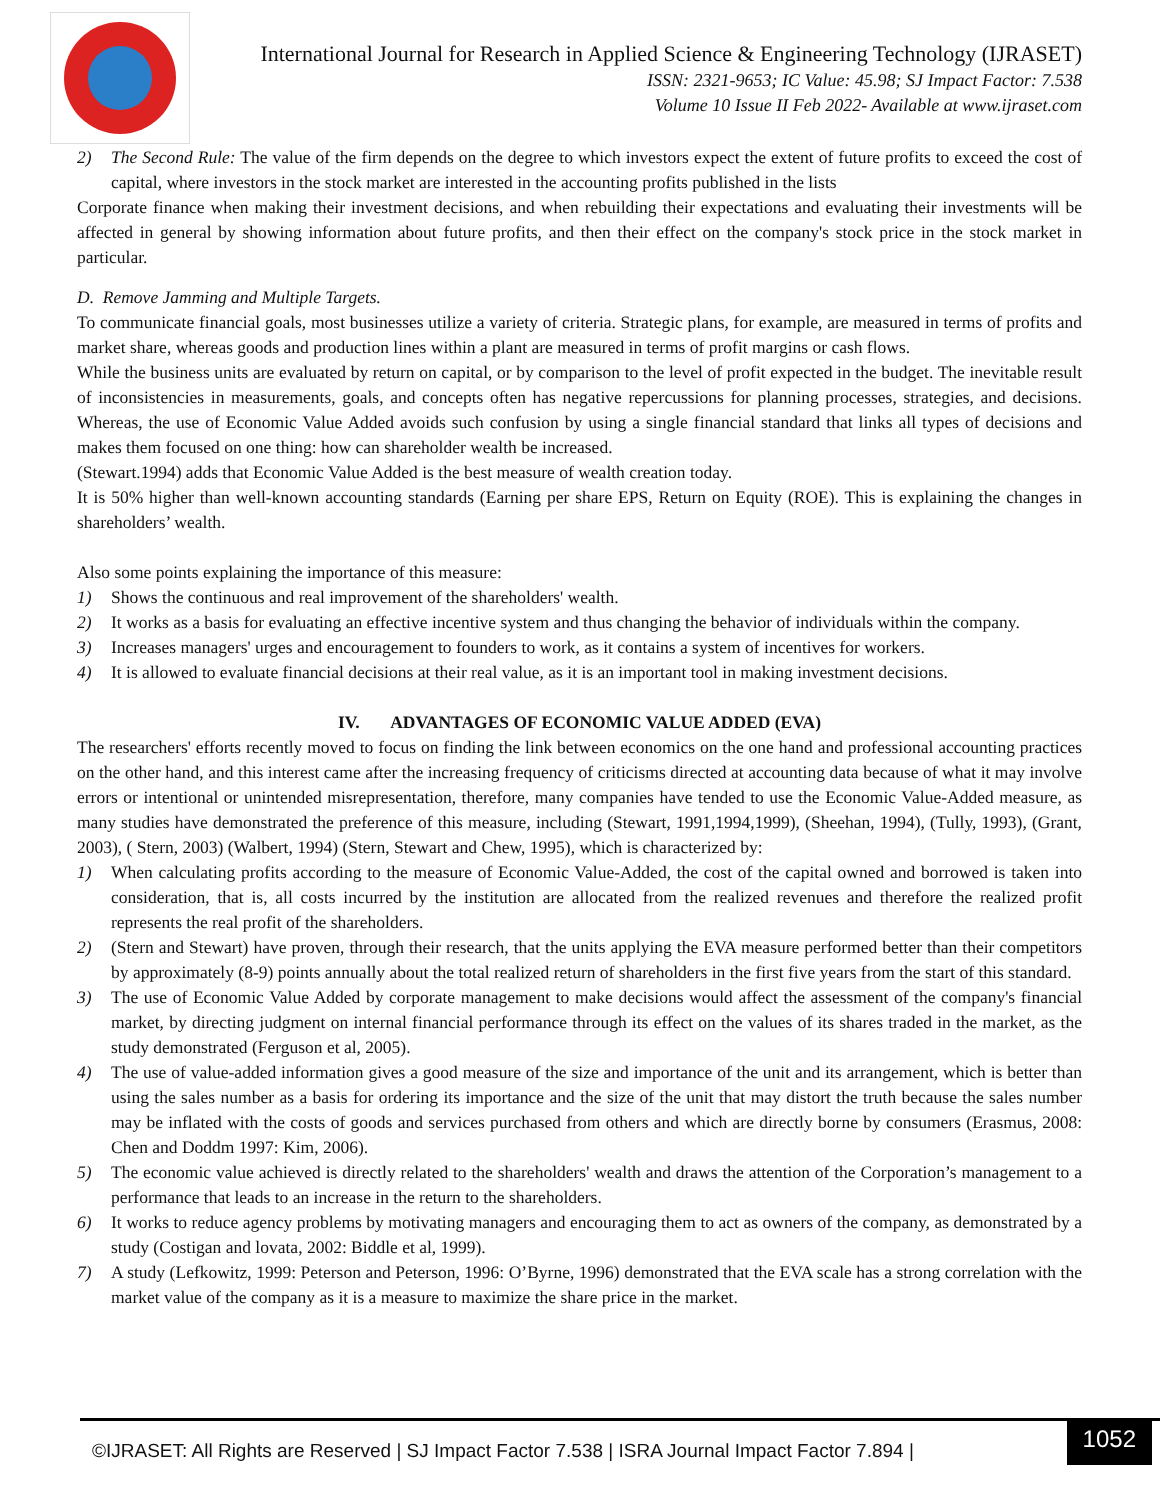International Journal for Research in Applied Science & Engineering Technology (IJRASET)
ISSN: 2321-9653; IC Value: 45.98; SJ Impact Factor: 7.538
Volume 10 Issue II Feb 2022- Available at www.ijraset.com
2) The Second Rule: The value of the firm depends on the degree to which investors expect the extent of future profits to exceed the cost of capital, where investors in the stock market are interested in the accounting profits published in the lists
Corporate finance when making their investment decisions, and when rebuilding their expectations and evaluating their investments will be affected in general by showing information about future profits, and then their effect on the company's stock price in the stock market in particular.
D. Remove Jamming and Multiple Targets.
To communicate financial goals, most businesses utilize a variety of criteria. Strategic plans, for example, are measured in terms of profits and market share, whereas goods and production lines within a plant are measured in terms of profit margins or cash flows.
While the business units are evaluated by return on capital, or by comparison to the level of profit expected in the budget. The inevitable result of inconsistencies in measurements, goals, and concepts often has negative repercussions for planning processes, strategies, and decisions. Whereas, the use of Economic Value Added avoids such confusion by using a single financial standard that links all types of decisions and makes them focused on one thing: how can shareholder wealth be increased.
(Stewart.1994) adds that Economic Value Added is the best measure of wealth creation today.
It is 50% higher than well-known accounting standards (Earning per share EPS, Return on Equity (ROE). This is explaining the changes in shareholders’ wealth.
Also some points explaining the importance of this measure:
1) Shows the continuous and real improvement of the shareholders' wealth.
2) It works as a basis for evaluating an effective incentive system and thus changing the behavior of individuals within the company.
3) Increases managers' urges and encouragement to founders to work, as it contains a system of incentives for workers.
4) It is allowed to evaluate financial decisions at their real value, as it is an important tool in making investment decisions.
IV. ADVANTAGES OF ECONOMIC VALUE ADDED (EVA)
The researchers' efforts recently moved to focus on finding the link between economics on the one hand and professional accounting practices on the other hand, and this interest came after the increasing frequency of criticisms directed at accounting data because of what it may involve errors or intentional or unintended misrepresentation, therefore, many companies have tended to use the Economic Value-Added measure, as many studies have demonstrated the preference of this measure, including (Stewart, 1991,1994,1999), (Sheehan, 1994), (Tully, 1993), (Grant, 2003), ( Stern, 2003) (Walbert, 1994) (Stern, Stewart and Chew, 1995), which is characterized by:
1) When calculating profits according to the measure of Economic Value-Added, the cost of the capital owned and borrowed is taken into consideration, that is, all costs incurred by the institution are allocated from the realized revenues and therefore the realized profit represents the real profit of the shareholders.
2) (Stern and Stewart) have proven, through their research, that the units applying the EVA measure performed better than their competitors by approximately (8-9) points annually about the total realized return of shareholders in the first five years from the start of this standard.
3) The use of Economic Value Added by corporate management to make decisions would affect the assessment of the company's financial market, by directing judgment on internal financial performance through its effect on the values of its shares traded in the market, as the study demonstrated (Ferguson et al, 2005).
4) The use of value-added information gives a good measure of the size and importance of the unit and its arrangement, which is better than using the sales number as a basis for ordering its importance and the size of the unit that may distort the truth because the sales number may be inflated with the costs of goods and services purchased from others and which are directly borne by consumers (Erasmus, 2008: Chen and Doddm 1997: Kim, 2006).
5) The economic value achieved is directly related to the shareholders' wealth and draws the attention of the Corporation’s management to a performance that leads to an increase in the return to the shareholders.
6) It works to reduce agency problems by motivating managers and encouraging them to act as owners of the company, as demonstrated by a study (Costigan and lovata, 2002: Biddle et al, 1999).
7) A study (Lefkowitz, 1999: Peterson and Peterson, 1996: O’Byrne, 1996) demonstrated that the EVA scale has a strong correlation with the market value of the company as it is a measure to maximize the share price in the market.
©IJRASET: All Rights are Reserved | SJ Impact Factor 7.538 | ISRA Journal Impact Factor 7.894 |
1052